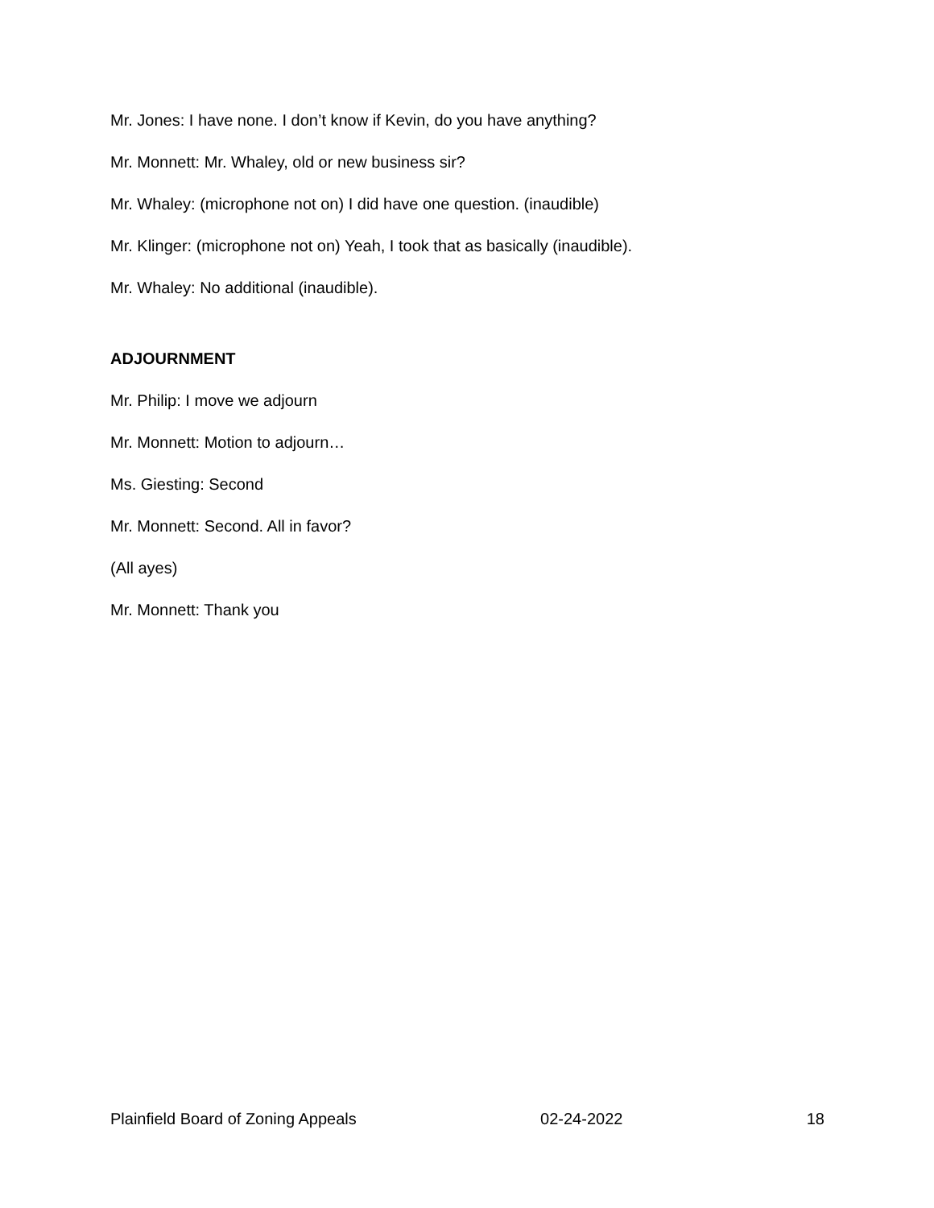Mr. Jones: I have none. I don’t know if Kevin, do you have anything?
Mr. Monnett: Mr. Whaley, old or new business sir?
Mr. Whaley: (microphone not on) I did have one question. (inaudible)
Mr. Klinger: (microphone not on) Yeah, I took that as basically (inaudible).
Mr. Whaley: No additional (inaudible).
ADJOURNMENT
Mr. Philip: I move we adjourn
Mr. Monnett: Motion to adjourn…
Ms. Giesting: Second
Mr. Monnett: Second. All in favor?
(All ayes)
Mr. Monnett: Thank you
Plainfield Board of Zoning Appeals 02-24-2022 18